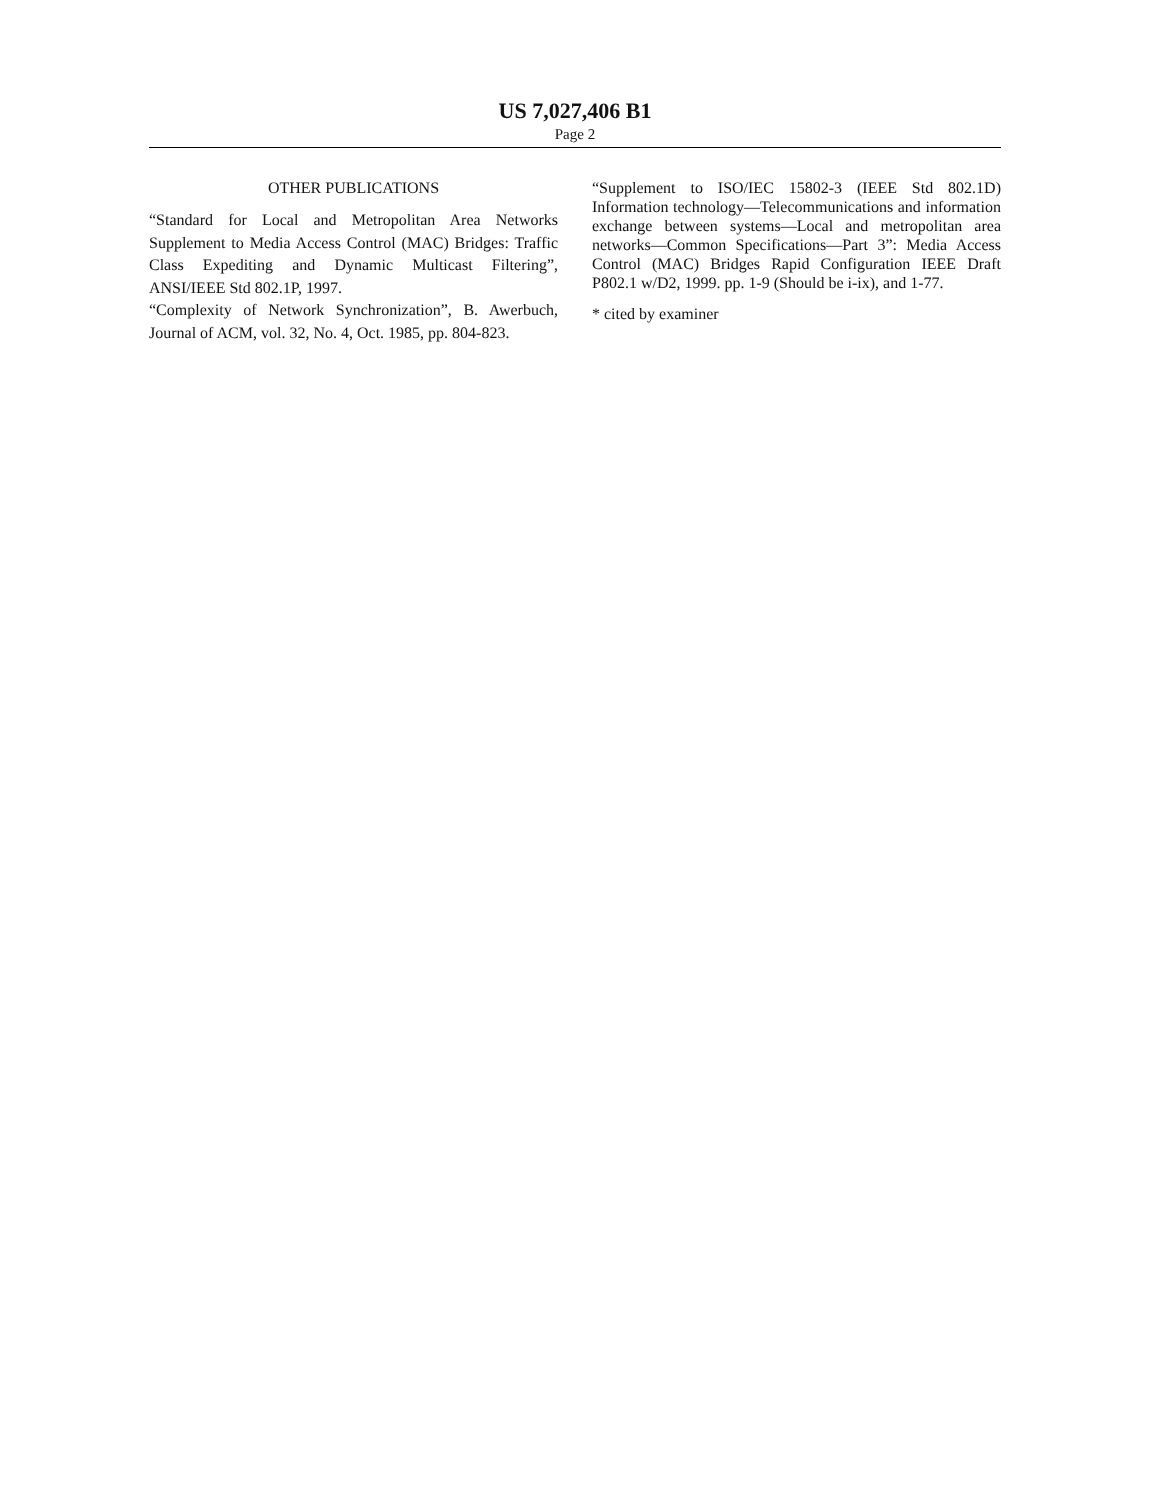US 7,027,406 B1
Page 2
OTHER PUBLICATIONS
“Standard for Local and Metropolitan Area Networks Supplement to Media Access Control (MAC) Bridges: Traffic Class Expediting and Dynamic Multicast Filtering”, ANSI/IEEE Std 802.1P, 1997.
“Complexity of Network Synchronization”, B. Awerbuch, Journal of ACM, vol. 32, No. 4, Oct. 1985, pp. 804-823.
“Supplement to ISO/IEC 15802-3 (IEEE Std 802.1D) Information technology—Telecommunications and information exchange between systems—Local and metropolitan area networks—Common Specifications—Part 3”: Media Access Control (MAC) Bridges Rapid Configuration IEEE Draft P802.1 w/D2, 1999. pp. 1-9 (Should be i-ix), and 1-77.
* cited by examiner